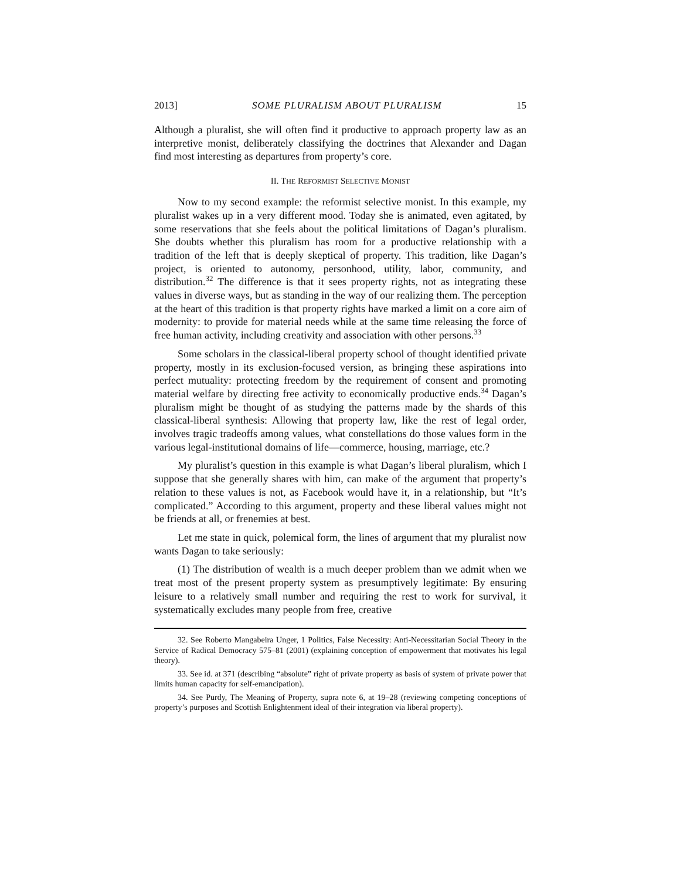2013] SOME PLURALISM ABOUT PLURALISM 15
Although a pluralist, she will often find it productive to approach property law as an interpretive monist, deliberately classifying the doctrines that Alexander and Dagan find most interesting as departures from property’s core.
II. THE REFORMIST SELECTIVE MONIST
Now to my second example: the reformist selective monist. In this example, my pluralist wakes up in a very different mood. Today she is animated, even agitated, by some reservations that she feels about the political limitations of Dagan’s pluralism. She doubts whether this pluralism has room for a productive relationship with a tradition of the left that is deeply skeptical of property. This tradition, like Dagan’s project, is oriented to autonomy, personhood, utility, labor, community, and distribution.<sup>32</sup> The difference is that it sees property rights, not as integrating these values in diverse ways, but as standing in the way of our realizing them. The perception at the heart of this tradition is that property rights have marked a limit on a core aim of modernity: to provide for material needs while at the same time releasing the force of free human activity, including creativity and association with other persons.<sup>33</sup>
Some scholars in the classical-liberal property school of thought identified private property, mostly in its exclusion-focused version, as bringing these aspirations into perfect mutuality: protecting freedom by the requirement of consent and promoting material welfare by directing free activity to economically productive ends.<sup>34</sup> Dagan’s pluralism might be thought of as studying the patterns made by the shards of this classical-liberal synthesis: Allowing that property law, like the rest of legal order, involves tragic tradeoffs among values, what constellations do those values form in the various legal-institutional domains of life—commerce, housing, marriage, etc.?
My pluralist’s question in this example is what Dagan’s liberal pluralism, which I suppose that she generally shares with him, can make of the argument that property’s relation to these values is not, as Facebook would have it, in a relationship, but “It’s complicated.” According to this argument, property and these liberal values might not be friends at all, or frenemies at best.
Let me state in quick, polemical form, the lines of argument that my pluralist now wants Dagan to take seriously:
(1) The distribution of wealth is a much deeper problem than we admit when we treat most of the present property system as presumptively legitimate: By ensuring leisure to a relatively small number and requiring the rest to work for survival, it systematically excludes many people from free, creative
32. See Roberto Mangabeira Unger, 1 Politics, False Necessity: Anti-Necessitarian Social Theory in the Service of Radical Democracy 575–81 (2001) (explaining conception of empowerment that motivates his legal theory).
33. See id. at 371 (describing “absolute” right of private property as basis of system of private power that limits human capacity for self-emancipation).
34. See Purdy, The Meaning of Property, supra note 6, at 19–28 (reviewing competing conceptions of property’s purposes and Scottish Enlightenment ideal of their integration via liberal property).